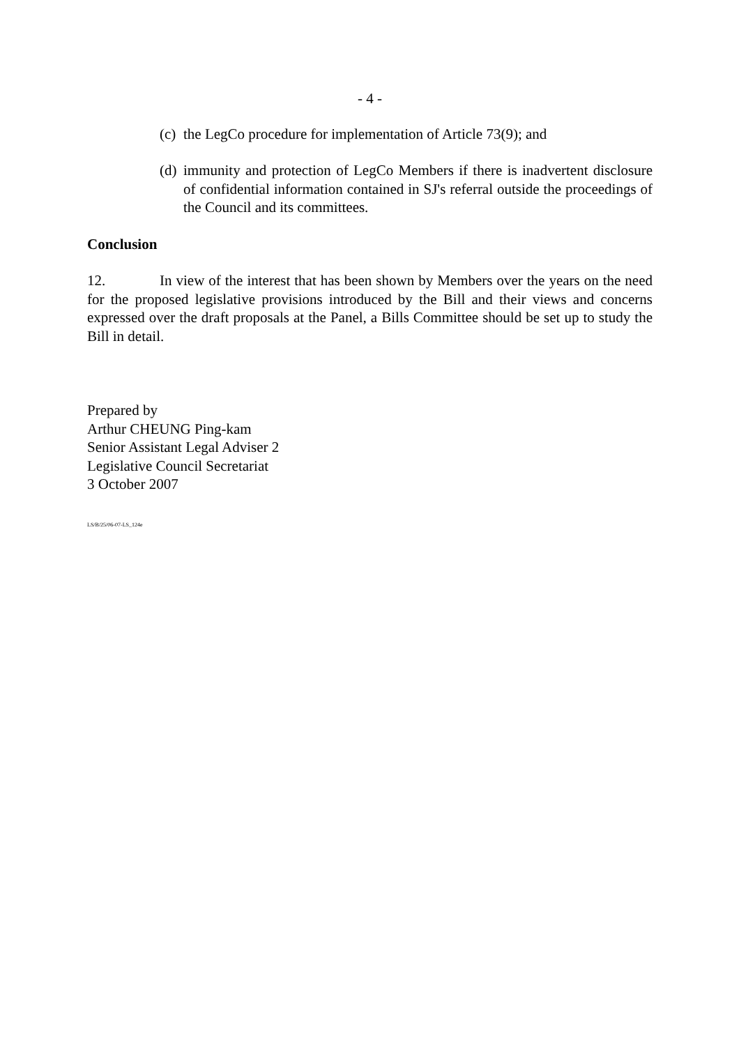- 4 -
(c) the LegCo procedure for implementation of Article 73(9); and
(d) immunity and protection of LegCo Members if there is inadvertent disclosure of confidential information contained in SJ's referral outside the proceedings of the Council and its committees.
Conclusion
12. In view of the interest that has been shown by Members over the years on the need for the proposed legislative provisions introduced by the Bill and their views and concerns expressed over the draft proposals at the Panel, a Bills Committee should be set up to study the Bill in detail.
Prepared by
Arthur CHEUNG Ping-kam
Senior Assistant Legal Adviser 2
Legislative Council Secretariat
3 October 2007
LS/B/25/06-07-LS_124e